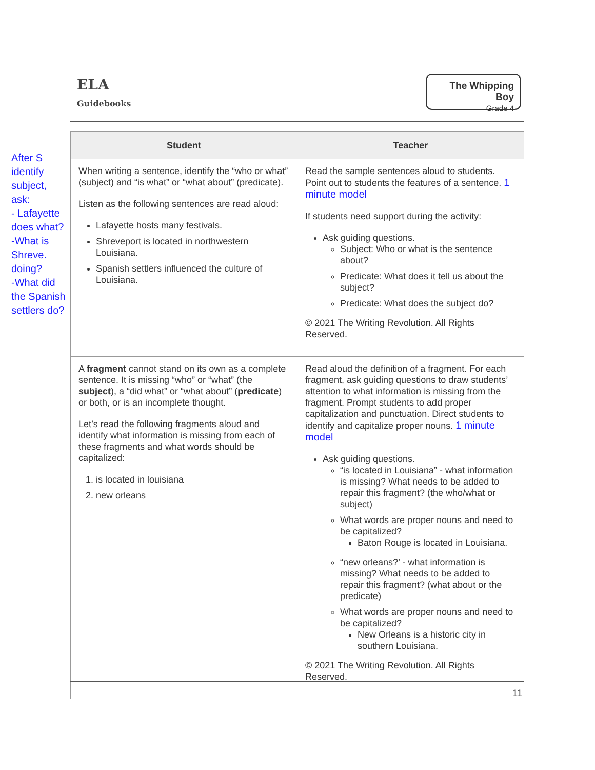After S identify subject, ask:
- Lafayette does what?
-What is Shreve. doing?
-What did the Spanish settlers do?
ELA
Guidebooks
The Whipping Boy
Grade 4
| Student | Teacher |
| --- | --- |
| When writing a sentence, identify the “who or what” (subject) and “is what” or “what about” (predicate). Listen as the following sentences are read aloud: Lafayette hosts many festivals. Shreveport is located in northwestern Louisiana. Spanish settlers influenced the culture of Louisiana. | Read the sample sentences aloud to students. Point out to students the features of a sentence. 1 minute model If students need support during the activity: Ask guiding questions. Subject: Who or what is the sentence about? Predicate: What does it tell us about the subject? Predicate: What does the subject do? © 2021 The Writing Revolution. All Rights Reserved. |
| A fragment cannot stand on its own as a complete sentence. It is missing “who” or “what” (the subject ), a “did what” or “what about” ( predicate ) or both, or is an incomplete thought. Let’s read the following fragments aloud and identify what information is missing from each of these fragments and what words should be capitalized: 1. is located in louisiana 2. new orleans | Read aloud the definition of a fragment. For each fragment, ask guiding questions to draw students’ attention to what information is missing from the fragment. Prompt students to add proper capitalization and punctuation. Direct students to identify and capitalize proper nouns. 1 minute model Ask guiding questions. “is located in Louisiana” - what information is missing? What needs to be added to repair this fragment? (the who/what or subject) What words are proper nouns and need to be capitalized? Baton Rouge is located in Louisiana. “new orleans?’ - what information is missing? What needs to be added to repair this fragment? (what about or the predicate) What words are proper nouns and need to be capitalized? New Orleans is a historic city in southern Louisiana. © 2021 The Writing Revolution. All Rights Reserved. |
11